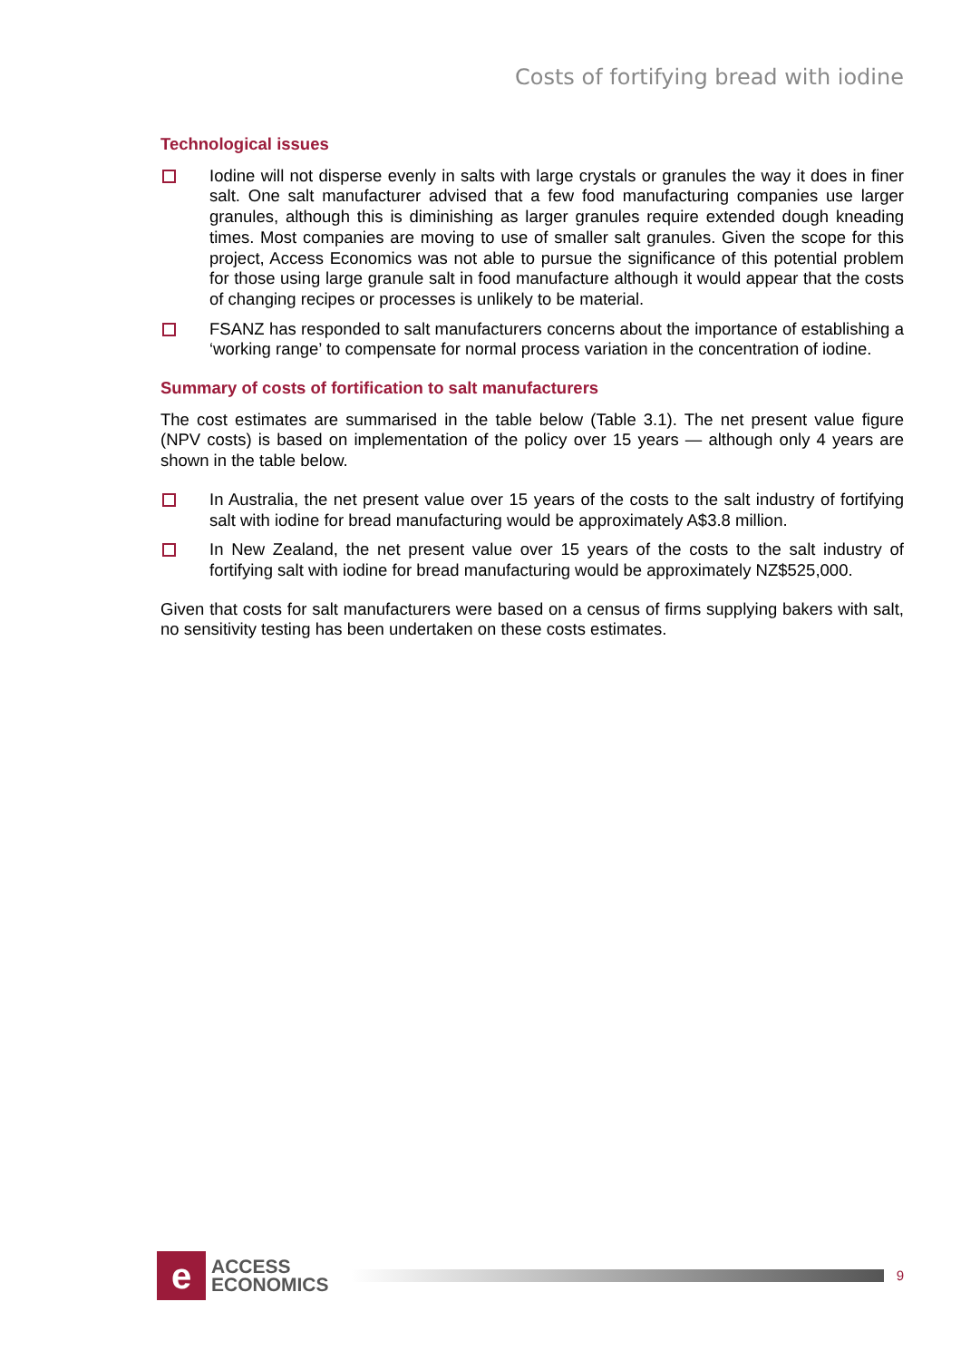Costs of fortifying bread with iodine
Technological issues
Iodine will not disperse evenly in salts with large crystals or granules the way it does in finer salt. One salt manufacturer advised that a few food manufacturing companies use larger granules, although this is diminishing as larger granules require extended dough kneading times. Most companies are moving to use of smaller salt granules. Given the scope for this project, Access Economics was not able to pursue the significance of this potential problem for those using large granule salt in food manufacture although it would appear that the costs of changing recipes or processes is unlikely to be material.
FSANZ has responded to salt manufacturers concerns about the importance of establishing a ‘working range’ to compensate for normal process variation in the concentration of iodine.
Summary of costs of fortification to salt manufacturers
The cost estimates are summarised in the table below (Table 3.1). The net present value figure (NPV costs) is based on implementation of the policy over 15 years — although only 4 years are shown in the table below.
In Australia, the net present value over 15 years of the costs to the salt industry of fortifying salt with iodine for bread manufacturing would be approximately A$3.8 million.
In New Zealand, the net present value over 15 years of the costs to the salt industry of fortifying salt with iodine for bread manufacturing would be approximately NZ$525,000.
Given that costs for salt manufacturers were based on a census of firms supplying bakers with salt, no sensitivity testing has been undertaken on these costs estimates.
e
ACCESS
ECONOMICS
9